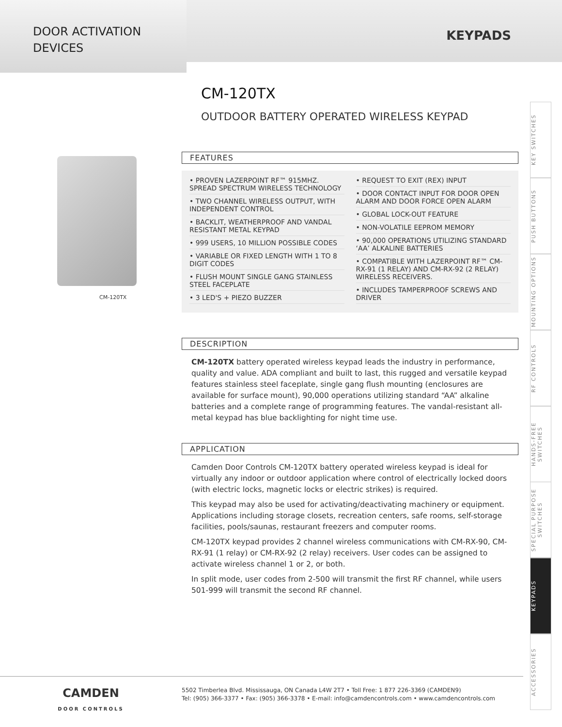DOOR ACTIVATION
DEVICES
KEYPADS
CM-120TX
CM-120TX
OUTDOOR BATTERY OPERATED WIRELESS KEYPAD
FEATURES
• PROVEN LAZERPOINT RF™ 915MHZ. SPREAD SPECTRUM WIRELESS TECHNOLOGY
• TWO CHANNEL WIRELESS OUTPUT, WITH INDEPENDENT CONTROL
• BACKLIT, WEATHERPROOF AND VANDAL RESISTANT METAL KEYPAD
• 999 USERS, 10 MILLION POSSIBLE CODES
• VARIABLE OR FIXED LENGTH WITH 1 TO 8 DIGIT CODES
• FLUSH MOUNT SINGLE GANG STAINLESS STEEL FACEPLATE
• 3 LED'S + PIEZO BUZZER
• REQUEST TO EXIT (REX) INPUT
• DOOR CONTACT INPUT FOR DOOR OPEN ALARM AND DOOR FORCE OPEN ALARM
• GLOBAL LOCK-OUT FEATURE
• NON-VOLATILE EEPROM MEMORY
• 90,000 OPERATIONS UTILIZING STANDARD ‘AA’ ALKALINE BATTERIES
• COMPATIBLE WITH LAZERPOINT RF™ CM-RX-91 (1 RELAY) AND CM-RX-92 (2 RELAY) WIRELESS RECEIVERS.
• INCLUDES TAMPERPROOF SCREWS AND DRIVER
DESCRIPTION
CM-120TX battery operated wireless keypad leads the industry in performance, quality and value. ADA compliant and built to last, this rugged and versatile keypad features stainless steel faceplate, single gang flush mounting (enclosures are available for surface mount), 90,000 operations utilizing standard “AA” alkaline batteries and a complete range of programming features. The vandal-resistant all-metal keypad has blue backlighting for night time use.
APPLICATION
Camden Door Controls CM-120TX battery operated wireless keypad is ideal for virtually any indoor or outdoor application where control of electrically locked doors (with electric locks, magnetic locks or electric strikes) is required.
This keypad may also be used for activating/deactivating machinery or equipment. Applications including storage closets, recreation centers, safe rooms, self-storage facilities, pools/saunas, restaurant freezers and computer rooms.
CM-120TX keypad provides 2 channel wireless communications with CM-RX-90, CM-RX-91 (1 relay) or CM-RX-92 (2 relay) receivers. User codes can be assigned to activate wireless channel 1 or 2, or both.
In split mode, user codes from 2-500 will transmit the first RF channel, while users 501-999 will transmit the second RF channel.
KEY SWITCHES
PUSH BUTTONS
MOUNTING OPTIONS
RF CONTROLS
HANDS-FREE SWITCHES
SPECIAL PURPOSE SWITCHES
KEYPADS
ACCESSORIES
CAMDEN
DOOR CONTROLS
5502 Timberlea Blvd. Mississauga, ON Canada L4W 2T7 • Toll Free: 1 877 226-3369 (CAMDEN9)
Tel: (905) 366-3377 • Fax: (905) 366-3378 • E-mail: info@camdencontrols.com • www.camdencontrols.com